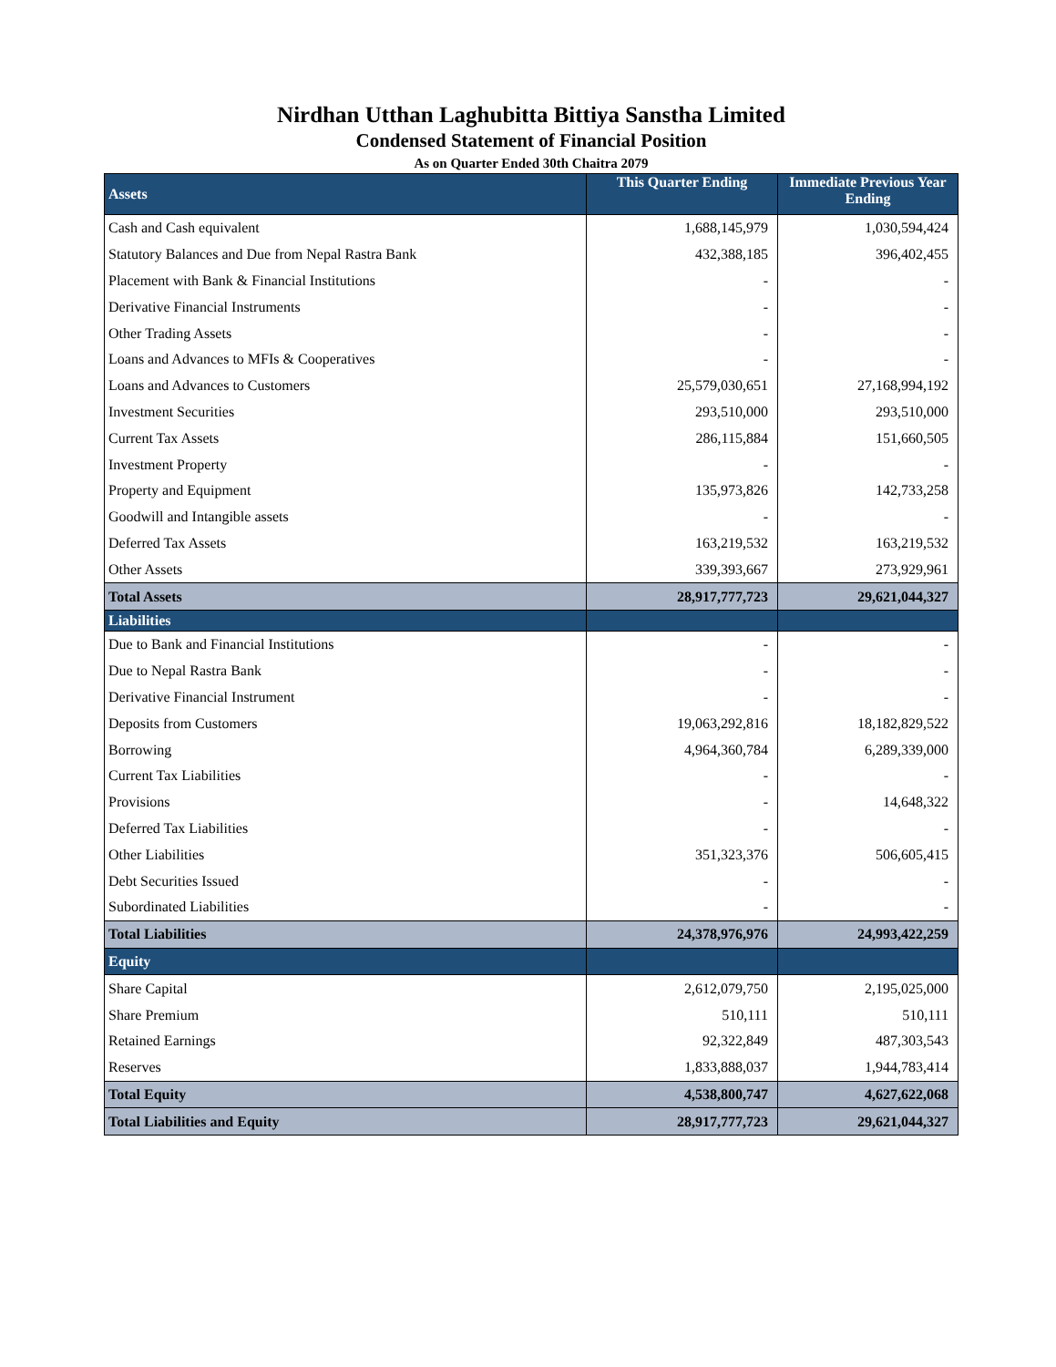Nirdhan Utthan Laghubitta Bittiya Sanstha Limited
Condensed Statement of Financial Position
As on Quarter Ended 30th Chaitra 2079
| Assets | This Quarter Ending | Immediate Previous Year Ending |
| Cash and Cash equivalent | 1,688,145,979 | 1,030,594,424 |
| Statutory Balances and Due from Nepal Rastra Bank | 432,388,185 | 396,402,455 |
| Placement with Bank & Financial Institutions | - | - |
| Derivative Financial Instruments | - | - |
| Other Trading Assets | - | - |
| Loans and Advances to MFIs & Cooperatives | - | - |
| Loans and Advances to Customers | 25,579,030,651 | 27,168,994,192 |
| Investment Securities | 293,510,000 | 293,510,000 |
| Current Tax Assets | 286,115,884 | 151,660,505 |
| Investment Property | - | - |
| Property and Equipment | 135,973,826 | 142,733,258 |
| Goodwill and Intangible assets | - | - |
| Deferred Tax Assets | 163,219,532 | 163,219,532 |
| Other Assets | 339,393,667 | 273,929,961 |
| Total Assets | 28,917,777,723 | 29,621,044,327 |
| Liabilities | | |
| Due to Bank and Financial Institutions | - | - |
| Due to Nepal Rastra Bank | - | - |
| Derivative Financial Instrument | - | - |
| Deposits from Customers | 19,063,292,816 | 18,182,829,522 |
| Borrowing | 4,964,360,784 | 6,289,339,000 |
| Current Tax Liabilities | - | - |
| Provisions | - | 14,648,322 |
| Deferred Tax Liabilities | - | - |
| Other Liabilities | 351,323,376 | 506,605,415 |
| Debt Securities Issued | - | - |
| Subordinated Liabilities | - | - |
| Total Liabilities | 24,378,976,976 | 24,993,422,259 |
| Equity | | |
| Share Capital | 2,612,079,750 | 2,195,025,000 |
| Share Premium | 510,111 | 510,111 |
| Retained Earnings | 92,322,849 | 487,303,543 |
| Reserves | 1,833,888,037 | 1,944,783,414 |
| Total Equity | 4,538,800,747 | 4,627,622,068 |
| Total Liabilities and Equity | 28,917,777,723 | 29,621,044,327 |